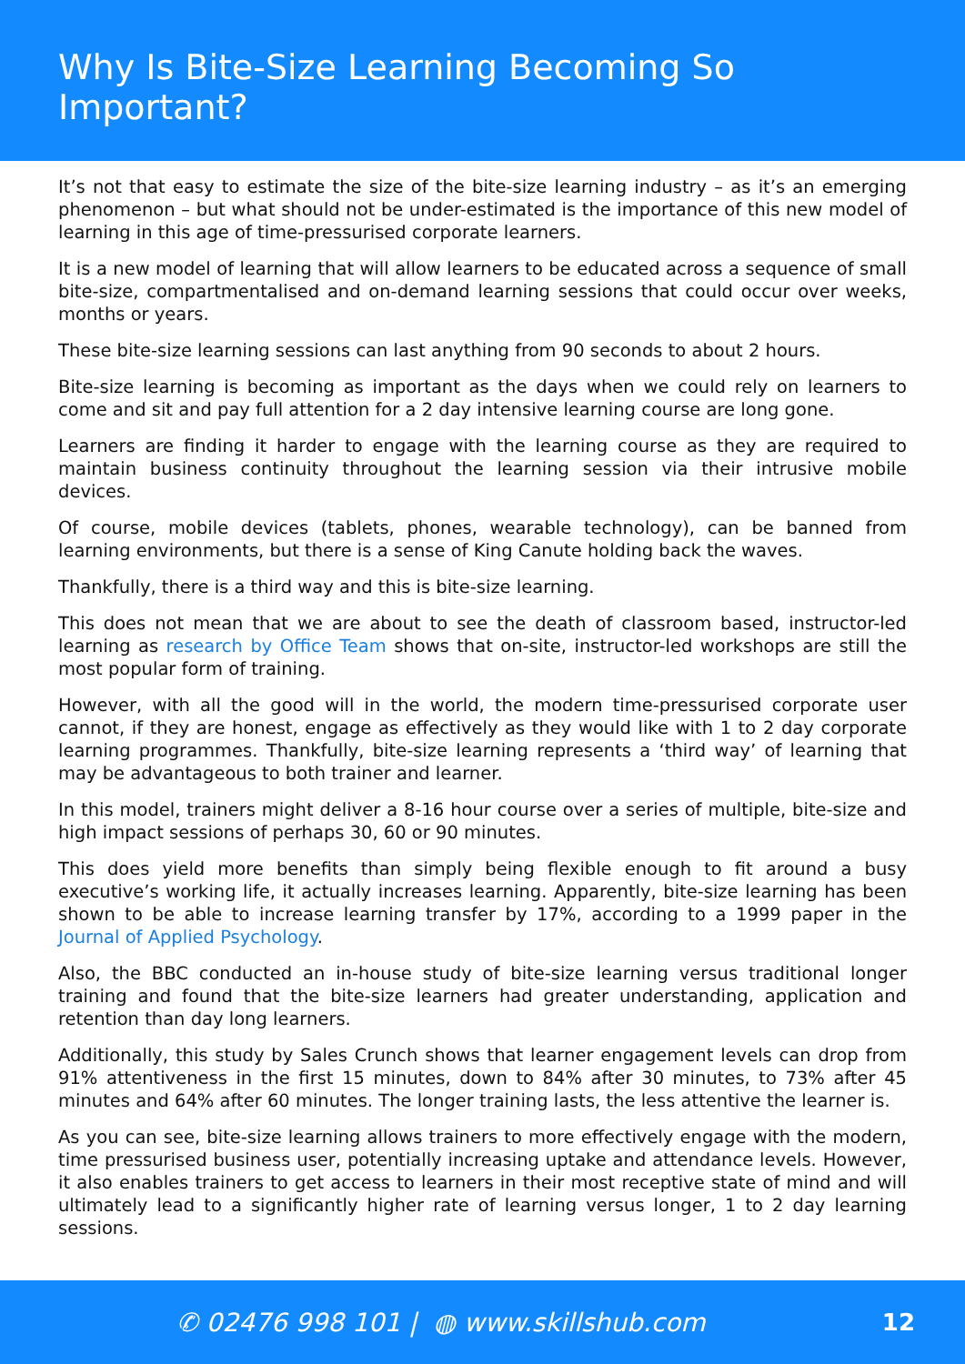Why Is Bite-Size Learning Becoming So Important?
It’s not that easy to estimate the size of the bite-size learning industry – as it’s an emerging phenomenon – but what should not be under-estimated is the importance of this new model of learning in this age of time-pressurised corporate learners.
It is a new model of learning that will allow learners to be educated across a sequence of small bite-size, compartmentalised and on-demand learning sessions that could occur over weeks, months or years.
These bite-size learning sessions can last anything from 90 seconds to about 2 hours.
Bite-size learning is becoming as important as the days when we could rely on learners to come and sit and pay full attention for a 2 day intensive learning course are long gone.
Learners are finding it harder to engage with the learning course as they are required to maintain business continuity throughout the learning session via their intrusive mobile devices.
Of course, mobile devices (tablets, phones, wearable technology), can be banned from learning environments, but there is a sense of King Canute holding back the waves.
Thankfully, there is a third way and this is bite-size learning.
This does not mean that we are about to see the death of classroom based, instructor-led learning as research by Office Team shows that on-site, instructor-led workshops are still the most popular form of training.
However, with all the good will in the world, the modern time-pressurised corporate user cannot, if they are honest, engage as effectively as they would like with 1 to 2 day corporate learning programmes. Thankfully, bite-size learning represents a ‘third way’ of learning that may be advantageous to both trainer and learner.
In this model, trainers might deliver a 8-16 hour course over a series of multiple, bite-size and high impact sessions of perhaps 30, 60 or 90 minutes.
This does yield more benefits than simply being flexible enough to fit around a busy executive’s working life, it actually increases learning. Apparently, bite-size learning has been shown to be able to increase learning transfer by 17%, according to a 1999 paper in the Journal of Applied Psychology.
Also, the BBC conducted an in-house study of bite-size learning versus traditional longer training and found that the bite-size learners had greater understanding, application and retention than day long learners.
Additionally, this study by Sales Crunch shows that learner engagement levels can drop from 91% attentiveness in the first 15 minutes, down to 84% after 30 minutes, to 73% after 45 minutes and 64% after 60 minutes. The longer training lasts, the less attentive the learner is.
As you can see, bite-size learning allows trainers to more effectively engage with the modern, time pressurised business user, potentially increasing uptake and attendance levels. However, it also enables trainers to get access to learners in their most receptive state of mind and will ultimately lead to a significantly higher rate of learning versus longer, 1 to 2 day learning sessions.
✆ 02476 998 101 | ◍ www.skillshub.com
12